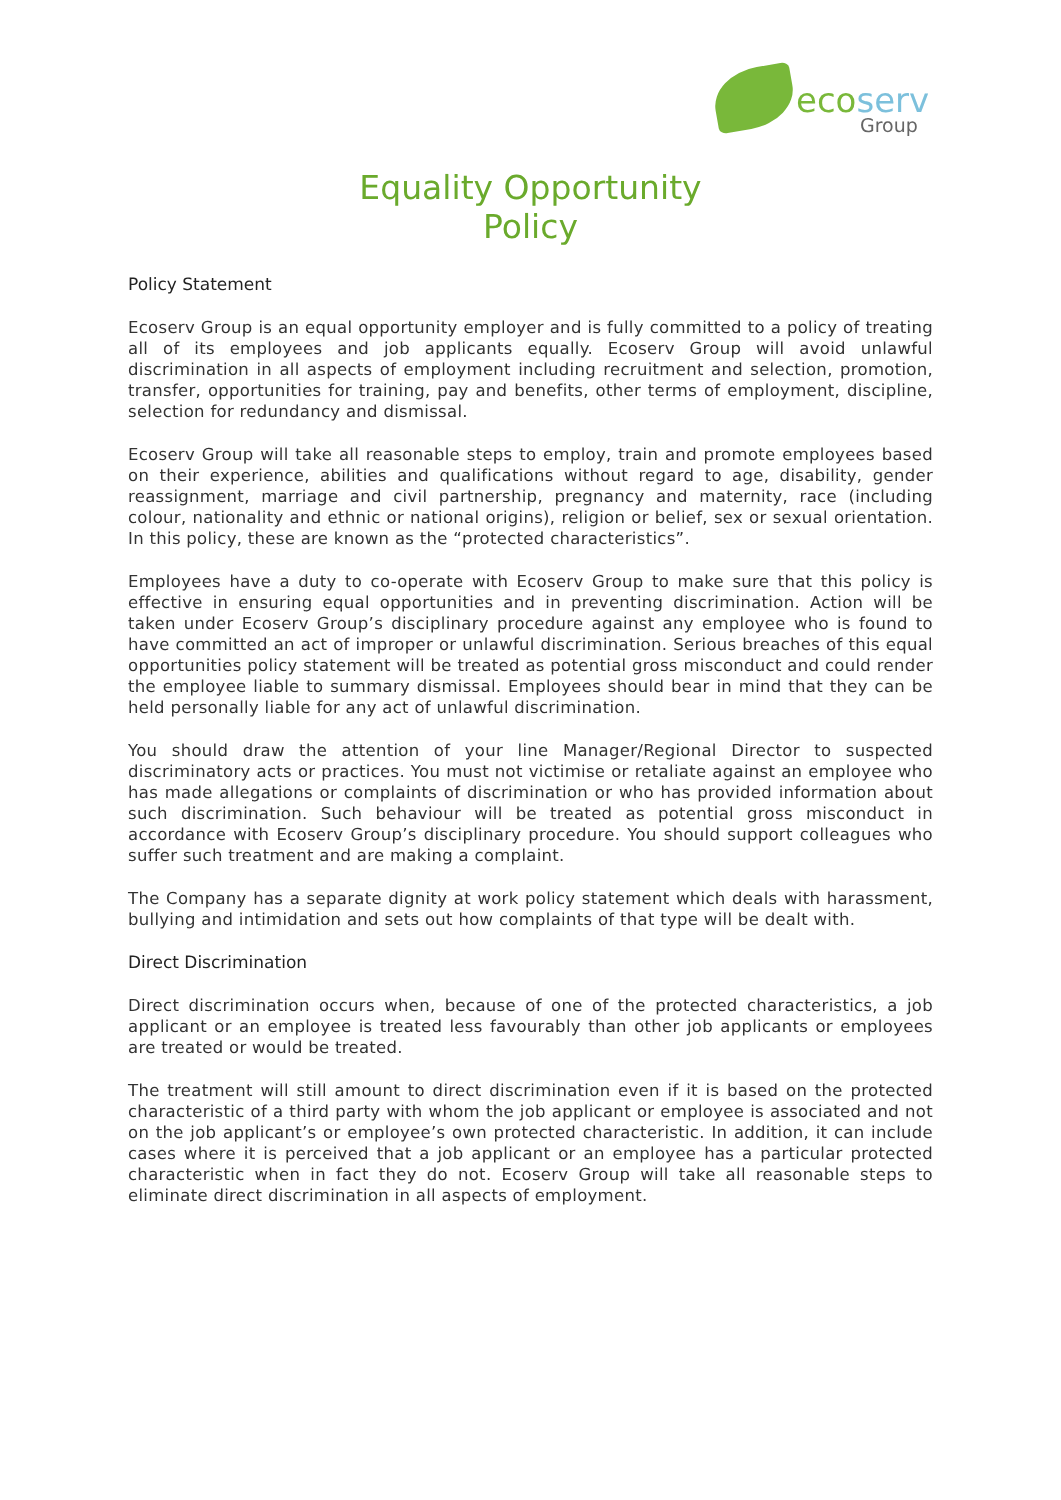ecoserv
Group
Equality Opportunity
Policy
Policy Statement
Ecoserv Group is an equal opportunity employer and is fully committed to a policy of treating all of its employees and job applicants equally. Ecoserv Group will avoid unlawful discrimination in all aspects of employment including recruitment and selection, promotion, transfer, opportunities for training, pay and benefits, other terms of employment, discipline, selection for redundancy and dismissal.
Ecoserv Group will take all reasonable steps to employ, train and promote employees based on their experience, abilities and qualifications without regard to age, disability, gender reassignment, marriage and civil partnership, pregnancy and maternity, race (including colour, nationality and ethnic or national origins), religion or belief, sex or sexual orientation. In this policy, these are known as the “protected characteristics”.
Employees have a duty to co-operate with Ecoserv Group to make sure that this policy is effective in ensuring equal opportunities and in preventing discrimination. Action will be taken under Ecoserv Group’s disciplinary procedure against any employee who is found to have committed an act of improper or unlawful discrimination. Serious breaches of this equal opportunities policy statement will be treated as potential gross misconduct and could render the employee liable to summary dismissal. Employees should bear in mind that they can be held personally liable for any act of unlawful discrimination.
You should draw the attention of your line Manager/Regional Director to suspected discriminatory acts or practices. You must not victimise or retaliate against an employee who has made allegations or complaints of discrimination or who has provided information about such discrimination. Such behaviour will be treated as potential gross misconduct in accordance with Ecoserv Group’s disciplinary procedure. You should support colleagues who suffer such treatment and are making a complaint.
The Company has a separate dignity at work policy statement which deals with harassment, bullying and intimidation and sets out how complaints of that type will be dealt with.
Direct Discrimination
Direct discrimination occurs when, because of one of the protected characteristics, a job applicant or an employee is treated less favourably than other job applicants or employees are treated or would be treated.
The treatment will still amount to direct discrimination even if it is based on the protected characteristic of a third party with whom the job applicant or employee is associated and not on the job applicant’s or employee’s own protected characteristic. In addition, it can include cases where it is perceived that a job applicant or an employee has a particular protected characteristic when in fact they do not. Ecoserv Group will take all reasonable steps to eliminate direct discrimination in all aspects of employment.